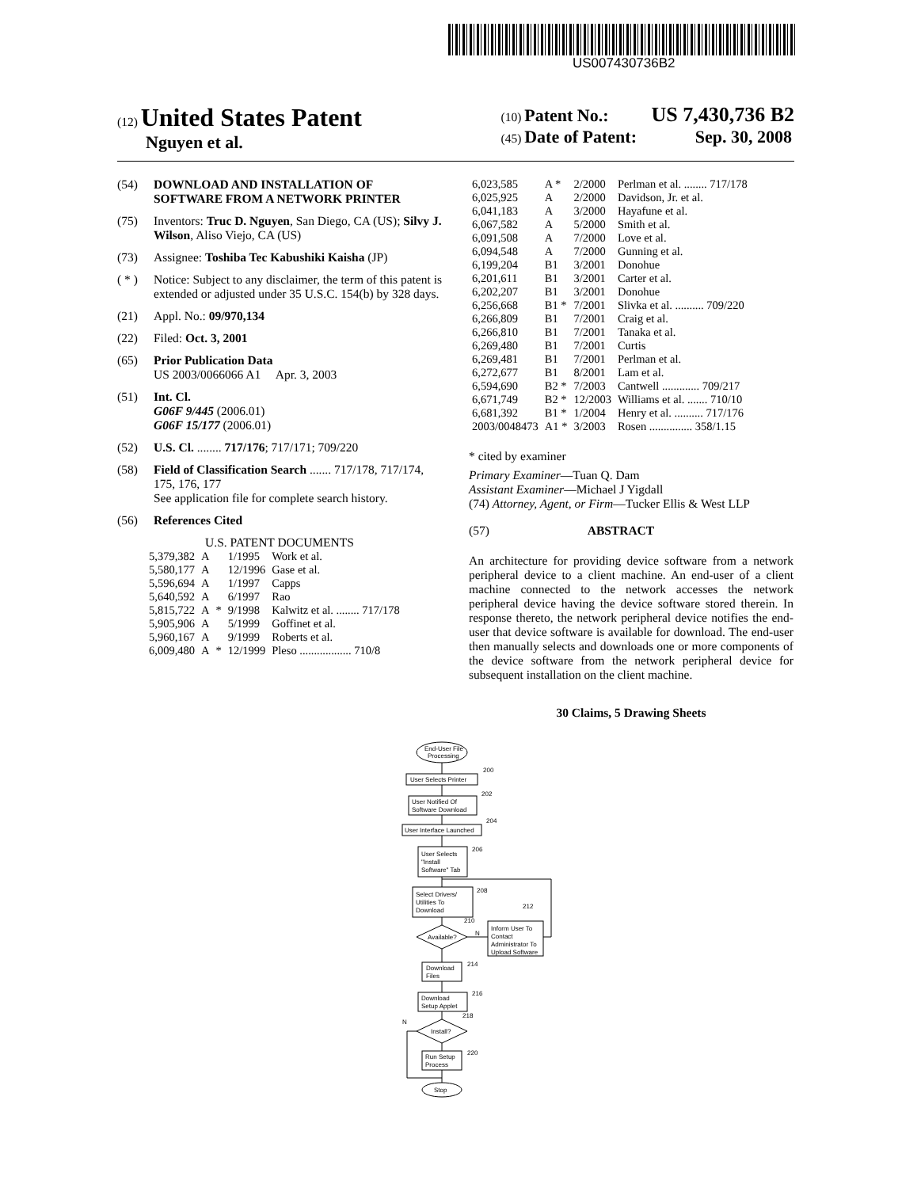US007430736B2
(12) United States Patent
Nguyen et al.
(10) Patent No.: US 7,430,736 B2
(45) Date of Patent: Sep. 30, 2008
(54) DOWNLOAD AND INSTALLATION OF SOFTWARE FROM A NETWORK PRINTER
(75) Inventors: Truc D. Nguyen, San Diego, CA (US); Silvy J. Wilson, Aliso Viejo, CA (US)
(73) Assignee: Toshiba Tec Kabushiki Kaisha (JP)
( * ) Notice: Subject to any disclaimer, the term of this patent is extended or adjusted under 35 U.S.C. 154(b) by 328 days.
(21) Appl. No.: 09/970,134
(22) Filed: Oct. 3, 2001
(65) Prior Publication Data
US 2003/0066066 A1 Apr. 3, 2003
(51) Int. Cl.
G06F 9/445 (2006.01)
G06F 15/177 (2006.01)
(52) U.S. Cl. ........ 717/176; 717/171; 709/220
(58) Field of Classification Search ....... 717/178, 717/174, 175, 176, 177
See application file for complete search history.
(56) References Cited
U.S. PATENT DOCUMENTS
| 5,379,382 | A | | 1/1995 | Work et al. |
| 5,580,177 | A | | 12/1996 | Gase et al. |
| 5,596,694 | A | | 1/1997 | Capps |
| 5,640,592 | A | | 6/1997 | Rao |
| 5,815,722 | A | * | 9/1998 | Kalwitz et al. ........ 717/178 |
| 5,905,906 | A | | 5/1999 | Goffinet et al. |
| 5,960,167 | A | | 9/1999 | Roberts et al. |
| 6,009,480 | A | * | 12/1999 | Pleso .................. 710/8 |
| 6,023,585 | A * | 2/2000 | Perlman et al. ........ 717/178 |
| 6,025,925 | A | 2/2000 | Davidson, Jr. et al. |
| 6,041,183 | A | 3/2000 | Hayafune et al. |
| 6,067,582 | A | 5/2000 | Smith et al. |
| 6,091,508 | A | 7/2000 | Love et al. |
| 6,094,548 | A | 7/2000 | Gunning et al. |
| 6,199,204 | B1 | 3/2001 | Donohue |
| 6,201,611 | B1 | 3/2001 | Carter et al. |
| 6,202,207 | B1 | 3/2001 | Donohue |
| 6,256,668 | B1 * | 7/2001 | Slivka et al. .......... 709/220 |
| 6,266,809 | B1 | 7/2001 | Craig et al. |
| 6,266,810 | B1 | 7/2001 | Tanaka et al. |
| 6,269,480 | B1 | 7/2001 | Curtis |
| 6,269,481 | B1 | 7/2001 | Perlman et al. |
| 6,272,677 | B1 | 8/2001 | Lam et al. |
| 6,594,690 | B2 * | 7/2003 | Cantwell ............. 709/217 |
| 6,671,749 | B2 * | 12/2003 | Williams et al. ....... 710/10 |
| 6,681,392 | B1 * | 1/2004 | Henry et al. .......... 717/176 |
| 2003/0048473 | A1 * | 3/2003 | Rosen ............... 358/1.15 |
* cited by examiner
Primary Examiner—Tuan Q. Dam
Assistant Examiner—Michael J Yigdall
(74) Attorney, Agent, or Firm—Tucker Ellis & West LLP
(57) ABSTRACT
An architecture for providing device software from a network peripheral device to a client machine. An end-user of a client machine connected to the network accesses the network peripheral device having the device software stored therein. In response thereto, the network peripheral device notifies the end-user that device software is available for download. The end-user then manually selects and downloads one or more components of the device software from the network peripheral device for subsequent installation on the client machine.
30 Claims, 5 Drawing Sheets
End-User File
Processing
User Selects Printer
200
User Notified Of
Software Download
202
User Interface Launched
204
User Selects
"Install
Software" Tab
206
Select Drivers/
Utilities To
Download
208
Available?
210
N
Inform User To
Contact
Administrator To
Upload Software
212
Download
Files
214
Download
Setup Applet
216
Install?
218
N
Run Setup
Process
220
Stop